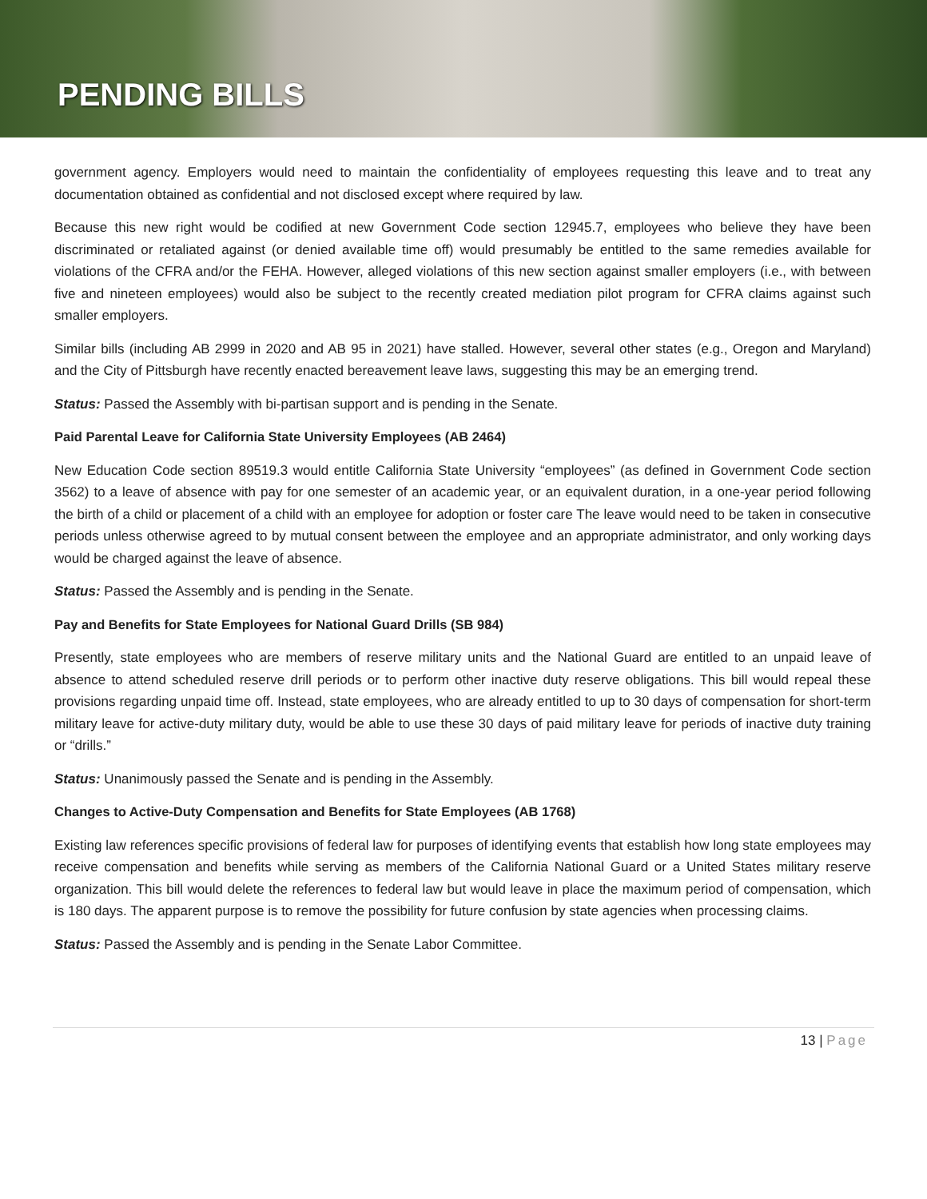PENDING BILLS
government agency. Employers would need to maintain the confidentiality of employees requesting this leave and to treat any documentation obtained as confidential and not disclosed except where required by law.
Because this new right would be codified at new Government Code section 12945.7, employees who believe they have been discriminated or retaliated against (or denied available time off) would presumably be entitled to the same remedies available for violations of the CFRA and/or the FEHA. However, alleged violations of this new section against smaller employers (i.e., with between five and nineteen employees) would also be subject to the recently created mediation pilot program for CFRA claims against such smaller employers.
Similar bills (including AB 2999 in 2020 and AB 95 in 2021) have stalled. However, several other states (e.g., Oregon and Maryland) and the City of Pittsburgh have recently enacted bereavement leave laws, suggesting this may be an emerging trend.
Status: Passed the Assembly with bi-partisan support and is pending in the Senate.
Paid Parental Leave for California State University Employees (AB 2464)
New Education Code section 89519.3 would entitle California State University “employees” (as defined in Government Code section 3562) to a leave of absence with pay for one semester of an academic year, or an equivalent duration, in a one-year period following the birth of a child or placement of a child with an employee for adoption or foster care The leave would need to be taken in consecutive periods unless otherwise agreed to by mutual consent between the employee and an appropriate administrator, and only working days would be charged against the leave of absence.
Status: Passed the Assembly and is pending in the Senate.
Pay and Benefits for State Employees for National Guard Drills (SB 984)
Presently, state employees who are members of reserve military units and the National Guard are entitled to an unpaid leave of absence to attend scheduled reserve drill periods or to perform other inactive duty reserve obligations. This bill would repeal these provisions regarding unpaid time off. Instead, state employees, who are already entitled to up to 30 days of compensation for short-term military leave for active-duty military duty, would be able to use these 30 days of paid military leave for periods of inactive duty training or “drills.”
Status: Unanimously passed the Senate and is pending in the Assembly.
Changes to Active-Duty Compensation and Benefits for State Employees (AB 1768)
Existing law references specific provisions of federal law for purposes of identifying events that establish how long state employees may receive compensation and benefits while serving as members of the California National Guard or a United States military reserve organization. This bill would delete the references to federal law but would leave in place the maximum period of compensation, which is 180 days. The apparent purpose is to remove the possibility for future confusion by state agencies when processing claims.
Status: Passed the Assembly and is pending in the Senate Labor Committee.
13 | Page